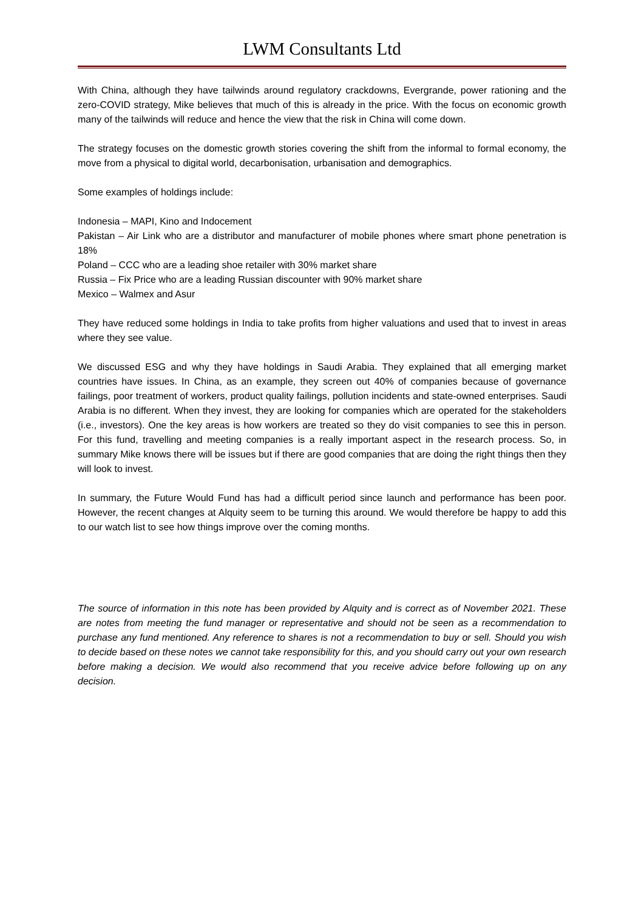LWM Consultants Ltd
With China, although they have tailwinds around regulatory crackdowns, Evergrande, power rationing and the zero-COVID strategy, Mike believes that much of this is already in the price. With the focus on economic growth many of the tailwinds will reduce and hence the view that the risk in China will come down.
The strategy focuses on the domestic growth stories covering the shift from the informal to formal economy, the move from a physical to digital world, decarbonisation, urbanisation and demographics.
Some examples of holdings include:
Indonesia – MAPI, Kino and Indocement
Pakistan – Air Link who are a distributor and manufacturer of mobile phones where smart phone penetration is 18%
Poland – CCC who are a leading shoe retailer with 30% market share
Russia – Fix Price who are a leading Russian discounter with 90% market share
Mexico – Walmex and Asur
They have reduced some holdings in India to take profits from higher valuations and used that to invest in areas where they see value.
We discussed ESG and why they have holdings in Saudi Arabia. They explained that all emerging market countries have issues. In China, as an example, they screen out 40% of companies because of governance failings, poor treatment of workers, product quality failings, pollution incidents and state-owned enterprises. Saudi Arabia is no different. When they invest, they are looking for companies which are operated for the stakeholders (i.e., investors). One the key areas is how workers are treated so they do visit companies to see this in person. For this fund, travelling and meeting companies is a really important aspect in the research process. So, in summary Mike knows there will be issues but if there are good companies that are doing the right things then they will look to invest.
In summary, the Future Would Fund has had a difficult period since launch and performance has been poor. However, the recent changes at Alquity seem to be turning this around. We would therefore be happy to add this to our watch list to see how things improve over the coming months.
The source of information in this note has been provided by Alquity and is correct as of November 2021. These are notes from meeting the fund manager or representative and should not be seen as a recommendation to purchase any fund mentioned. Any reference to shares is not a recommendation to buy or sell. Should you wish to decide based on these notes we cannot take responsibility for this, and you should carry out your own research before making a decision. We would also recommend that you receive advice before following up on any decision.